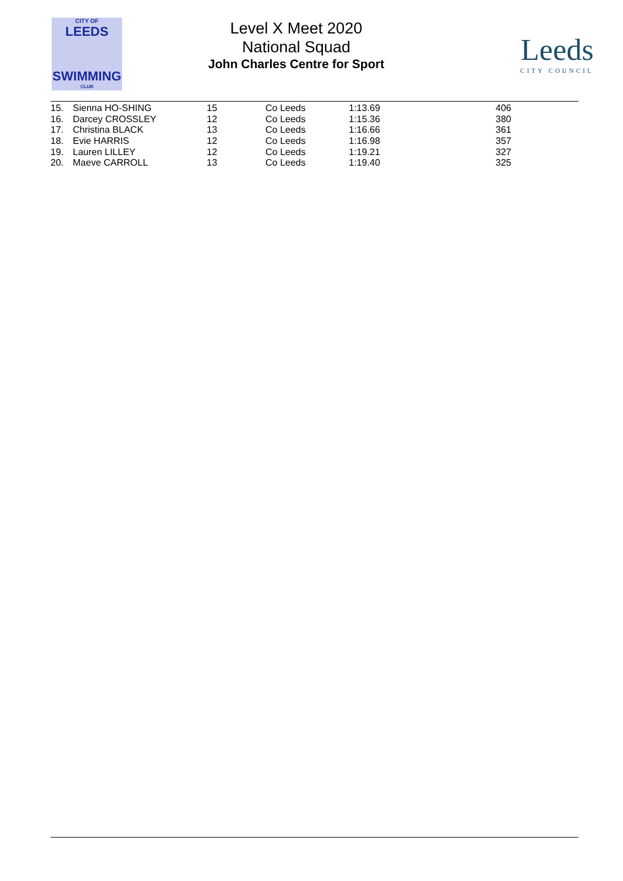CITY OF
LEEDS
SWIMMING
CLUB
Level X Meet 2020
National Squad
John Charles Centre for Sport
Leeds
CITY COUNCIL
| 15. | Sienna HO-SHING | 15 | Co Leeds | 1:13.69 | 406 |
| 16. | Darcey CROSSLEY | 12 | Co Leeds | 1:15.36 | 380 |
| 17. | Christina BLACK | 13 | Co Leeds | 1:16.66 | 361 |
| 18. | Evie HARRIS | 12 | Co Leeds | 1:16.98 | 357 |
| 19. | Lauren LILLEY | 12 | Co Leeds | 1:19.21 | 327 |
| 20. | Maeve CARROLL | 13 | Co Leeds | 1:19.40 | 325 |